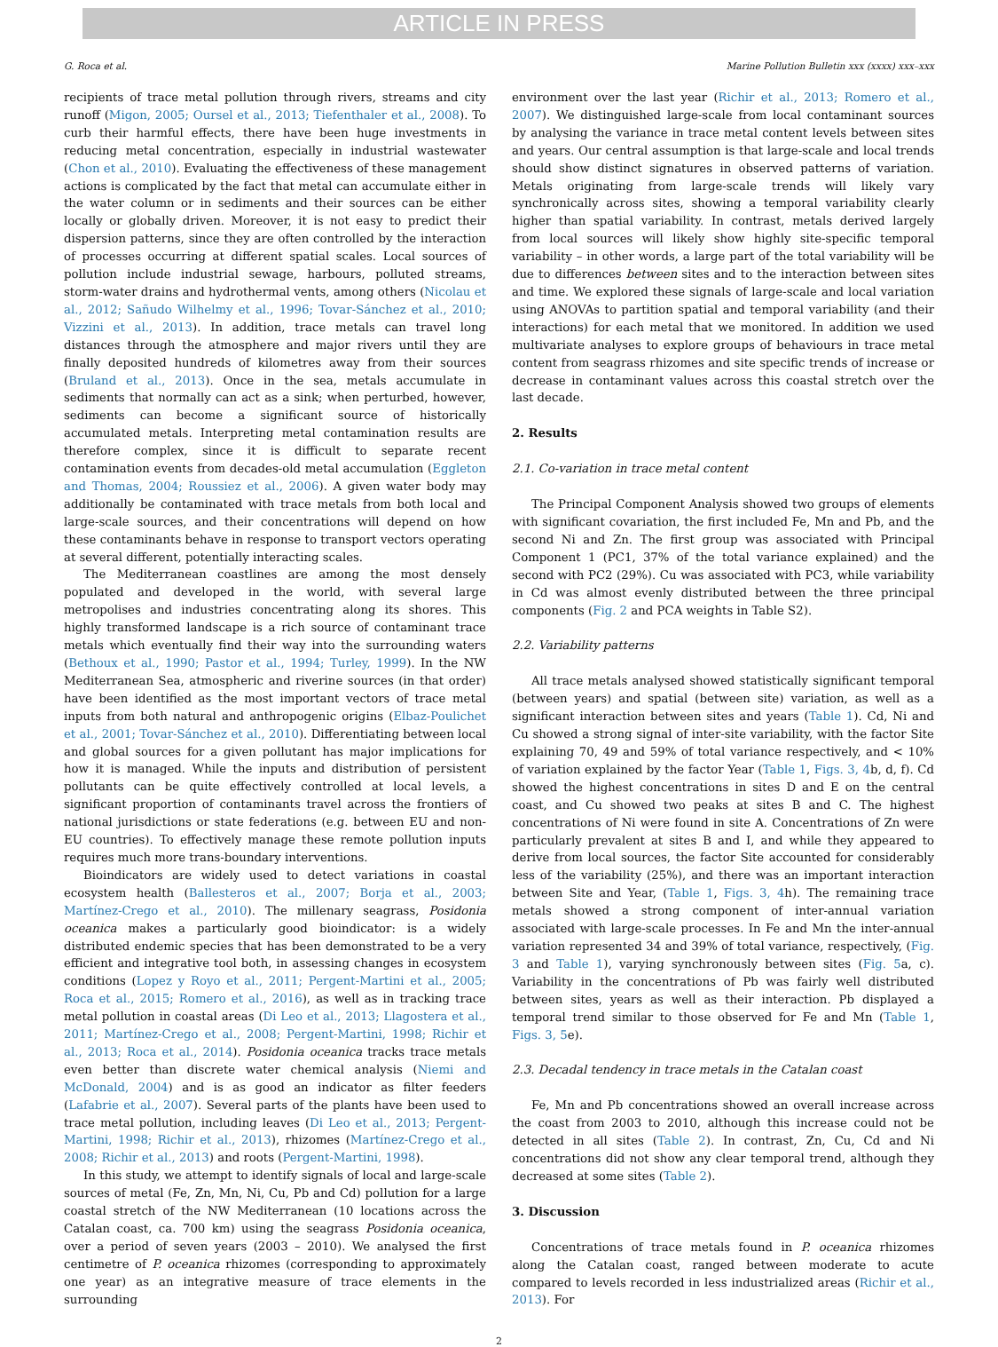ARTICLE IN PRESS
G. Roca et al. Marine Pollution Bulletin xxx (xxxx) xxx–xxx
recipients of trace metal pollution through rivers, streams and city runoff (Migon, 2005; Oursel et al., 2013; Tiefenthaler et al., 2008). To curb their harmful effects, there have been huge investments in reducing metal concentration, especially in industrial wastewater (Chon et al., 2010). Evaluating the effectiveness of these management actions is complicated by the fact that metal can accumulate either in the water column or in sediments and their sources can be either locally or globally driven. Moreover, it is not easy to predict their dispersion patterns, since they are often controlled by the interaction of processes occurring at different spatial scales. Local sources of pollution include industrial sewage, harbours, polluted streams, storm-water drains and hydrothermal vents, among others (Nicolau et al., 2012; Sañudo Wilhelmy et al., 1996; Tovar-Sánchez et al., 2010; Vizzini et al., 2013). In addition, trace metals can travel long distances through the atmosphere and major rivers until they are finally deposited hundreds of kilometres away from their sources (Bruland et al., 2013). Once in the sea, metals accumulate in sediments that normally can act as a sink; when perturbed, however, sediments can become a significant source of historically accumulated metals. Interpreting metal contamination results are therefore complex, since it is difficult to separate recent contamination events from decades-old metal accumulation (Eggleton and Thomas, 2004; Roussiez et al., 2006). A given water body may additionally be contaminated with trace metals from both local and large-scale sources, and their concentrations will depend on how these contaminants behave in response to transport vectors operating at several different, potentially interacting scales.
The Mediterranean coastlines are among the most densely populated and developed in the world, with several large metropolises and industries concentrating along its shores. This highly transformed landscape is a rich source of contaminant trace metals which eventually find their way into the surrounding waters (Bethoux et al., 1990; Pastor et al., 1994; Turley, 1999). In the NW Mediterranean Sea, atmospheric and riverine sources (in that order) have been identified as the most important vectors of trace metal inputs from both natural and anthropogenic origins (Elbaz-Poulichet et al., 2001; Tovar-Sánchez et al., 2010). Differentiating between local and global sources for a given pollutant has major implications for how it is managed. While the inputs and distribution of persistent pollutants can be quite effectively controlled at local levels, a significant proportion of contaminants travel across the frontiers of national jurisdictions or state federations (e.g. between EU and non-EU countries). To effectively manage these remote pollution inputs requires much more trans-boundary interventions.
Bioindicators are widely used to detect variations in coastal ecosystem health (Ballesteros et al., 2007; Borja et al., 2003; Martínez-Crego et al., 2010). The millenary seagrass, Posidonia oceanica makes a particularly good bioindicator: is a widely distributed endemic species that has been demonstrated to be a very efficient and integrative tool both, in assessing changes in ecosystem conditions (Lopez y Royo et al., 2011; Pergent-Martini et al., 2005; Roca et al., 2015; Romero et al., 2016), as well as in tracking trace metal pollution in coastal areas (Di Leo et al., 2013; Llagostera et al., 2011; Martínez-Crego et al., 2008; Pergent-Martini, 1998; Richir et al., 2013; Roca et al., 2014). Posidonia oceanica tracks trace metals even better than discrete water chemical analysis (Niemi and McDonald, 2004) and is as good an indicator as filter feeders (Lafabrie et al., 2007). Several parts of the plants have been used to trace metal pollution, including leaves (Di Leo et al., 2013; Pergent-Martini, 1998; Richir et al., 2013), rhizomes (Martínez-Crego et al., 2008; Richir et al., 2013) and roots (Pergent-Martini, 1998).
In this study, we attempt to identify signals of local and large-scale sources of metal (Fe, Zn, Mn, Ni, Cu, Pb and Cd) pollution for a large coastal stretch of the NW Mediterranean (10 locations across the Catalan coast, ca. 700 km) using the seagrass Posidonia oceanica, over a period of seven years (2003 – 2010). We analysed the first centimetre of P. oceanica rhizomes (corresponding to approximately one year) as an integrative measure of trace elements in the surrounding
environment over the last year (Richir et al., 2013; Romero et al., 2007). We distinguished large-scale from local contaminant sources by analysing the variance in trace metal content levels between sites and years. Our central assumption is that large-scale and local trends should show distinct signatures in observed patterns of variation. Metals originating from large-scale trends will likely vary synchronically across sites, showing a temporal variability clearly higher than spatial variability. In contrast, metals derived largely from local sources will likely show highly site-specific temporal variability – in other words, a large part of the total variability will be due to differences between sites and to the interaction between sites and time. We explored these signals of large-scale and local variation using ANOVAs to partition spatial and temporal variability (and their interactions) for each metal that we monitored. In addition we used multivariate analyses to explore groups of behaviours in trace metal content from seagrass rhizomes and site specific trends of increase or decrease in contaminant values across this coastal stretch over the last decade.
2. Results
2.1. Co-variation in trace metal content
The Principal Component Analysis showed two groups of elements with significant covariation, the first included Fe, Mn and Pb, and the second Ni and Zn. The first group was associated with Principal Component 1 (PC1, 37% of the total variance explained) and the second with PC2 (29%). Cu was associated with PC3, while variability in Cd was almost evenly distributed between the three principal components (Fig. 2 and PCA weights in Table S2).
2.2. Variability patterns
All trace metals analysed showed statistically significant temporal (between years) and spatial (between site) variation, as well as a significant interaction between sites and years (Table 1). Cd, Ni and Cu showed a strong signal of inter-site variability, with the factor Site explaining 70, 49 and 59% of total variance respectively, and < 10% of variation explained by the factor Year (Table 1, Figs. 3, 4b, d, f). Cd showed the highest concentrations in sites D and E on the central coast, and Cu showed two peaks at sites B and C. The highest concentrations of Ni were found in site A. Concentrations of Zn were particularly prevalent at sites B and I, and while they appeared to derive from local sources, the factor Site accounted for considerably less of the variability (25%), and there was an important interaction between Site and Year, (Table 1, Figs. 3, 4h). The remaining trace metals showed a strong component of inter-annual variation associated with large-scale processes. In Fe and Mn the inter-annual variation represented 34 and 39% of total variance, respectively, (Fig. 3 and Table 1), varying synchronously between sites (Fig. 5a, c). Variability in the concentrations of Pb was fairly well distributed between sites, years as well as their interaction. Pb displayed a temporal trend similar to those observed for Fe and Mn (Table 1, Figs. 3, 5e).
2.3. Decadal tendency in trace metals in the Catalan coast
Fe, Mn and Pb concentrations showed an overall increase across the coast from 2003 to 2010, although this increase could not be detected in all sites (Table 2). In contrast, Zn, Cu, Cd and Ni concentrations did not show any clear temporal trend, although they decreased at some sites (Table 2).
3. Discussion
Concentrations of trace metals found in P. oceanica rhizomes along the Catalan coast, ranged between moderate to acute compared to levels recorded in less industrialized areas (Richir et al., 2013). For
2